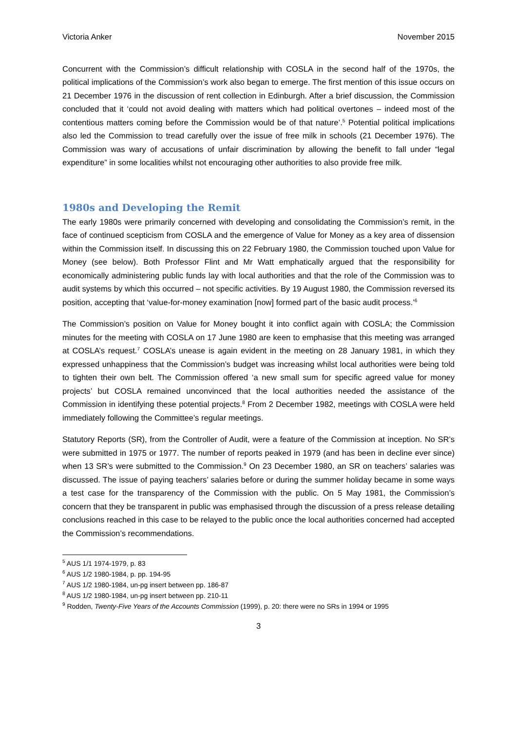Victoria Anker November 2015
Concurrent with the Commission’s difficult relationship with COSLA in the second half of the 1970s, the political implications of the Commission’s work also began to emerge. The first mention of this issue occurs on 21 December 1976 in the discussion of rent collection in Edinburgh. After a brief discussion, the Commission concluded that it ‘could not avoid dealing with matters which had political overtones – indeed most of the contentious matters coming before the Commission would be of that nature’.<sup>5</sup> Potential political implications also led the Commission to tread carefully over the issue of free milk in schools (21 December 1976). The Commission was wary of accusations of unfair discrimination by allowing the benefit to fall under “legal expenditure” in some localities whilst not encouraging other authorities to also provide free milk.
1980s and Developing the Remit
The early 1980s were primarily concerned with developing and consolidating the Commission’s remit, in the face of continued scepticism from COSLA and the emergence of Value for Money as a key area of dissension within the Commission itself. In discussing this on 22 February 1980, the Commission touched upon Value for Money (see below). Both Professor Flint and Mr Watt emphatically argued that the responsibility for economically administering public funds lay with local authorities and that the role of the Commission was to audit systems by which this occurred – not specific activities. By 19 August 1980, the Commission reversed its position, accepting that ‘value-for-money examination [now] formed part of the basic audit process.’<sup>6</sup>
The Commission’s position on Value for Money bought it into conflict again with COSLA; the Commission minutes for the meeting with COSLA on 17 June 1980 are keen to emphasise that this meeting was arranged at COSLA’s request.<sup>7</sup> COSLA’s unease is again evident in the meeting on 28 January 1981, in which they expressed unhappiness that the Commission’s budget was increasing whilst local authorities were being told to tighten their own belt. The Commission offered ‘a new small sum for specific agreed value for money projects’ but COSLA remained unconvinced that the local authorities needed the assistance of the Commission in identifying these potential projects.<sup>8</sup> From 2 December 1982, meetings with COSLA were held immediately following the Committee’s regular meetings.
Statutory Reports (SR), from the Controller of Audit, were a feature of the Commission at inception. No SR’s were submitted in 1975 or 1977. The number of reports peaked in 1979 (and has been in decline ever since) when 13 SR’s were submitted to the Commission.<sup>9</sup> On 23 December 1980, an SR on teachers’ salaries was discussed. The issue of paying teachers’ salaries before or during the summer holiday became in some ways a test case for the transparency of the Commission with the public. On 5 May 1981, the Commission’s concern that they be transparent in public was emphasised through the discussion of a press release detailing conclusions reached in this case to be relayed to the public once the local authorities concerned had accepted the Commission’s recommendations.
<sup>5</sup> AUS 1/1 1974-1979, p. 83
<sup>6</sup> AUS 1/2 1980-1984, p. pp. 194-95
<sup>7</sup> AUS 1/2 1980-1984, un-pg insert between pp. 186-87
<sup>8</sup> AUS 1/2 1980-1984, un-pg insert between pp. 210-11
<sup>9</sup> Rodden, Twenty-Five Years of the Accounts Commission (1999), p. 20: there were no SRs in 1994 or 1995
3